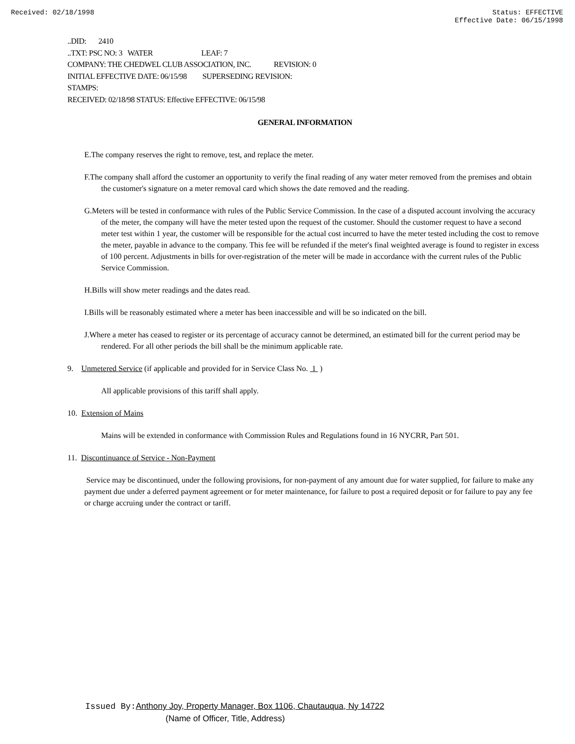Received: 02/18/1998 Status: EFFECTIVE
Effective Date: 06/15/1998
..DID: 2410
..TXT: PSC NO: 3 WATER LEAF: 7
COMPANY: THE CHEDWEL CLUB ASSOCIATION, INC. REVISION: 0
INITIAL EFFECTIVE DATE: 06/15/98 SUPERSEDING REVISION:
STAMPS:
RECEIVED: 02/18/98 STATUS: Effective EFFECTIVE: 06/15/98
GENERAL INFORMATION
E.The company reserves the right to remove, test, and replace the meter.
F.The company shall afford the customer an opportunity to verify the final reading of any water meter removed from the premises and obtain the customer's signature on a meter removal card which shows the date removed and the reading.
G.Meters will be tested in conformance with rules of the Public Service Commission. In the case of a disputed account involving the accuracy of the meter, the company will have the meter tested upon the request of the customer. Should the customer request to have a second meter test within 1 year, the customer will be responsible for the actual cost incurred to have the meter tested including the cost to remove the meter, payable in advance to the company. This fee will be refunded if the meter's final weighted average is found to register in excess of 100 percent. Adjustments in bills for over-registration of the meter will be made in accordance with the current rules of the Public Service Commission.
H.Bills will show meter readings and the dates read.
I.Bills will be reasonably estimated where a meter has been inaccessible and will be so indicated on the bill.
J.Where a meter has ceased to register or its percentage of accuracy cannot be determined, an estimated bill for the current period may be rendered. For all other periods the bill shall be the minimum applicable rate.
9. Unmetered Service (if applicable and provided for in Service Class No. 1 )
All applicable provisions of this tariff shall apply.
10. Extension of Mains
Mains will be extended in conformance with Commission Rules and Regulations found in 16 NYCRR, Part 501.
11. Discontinuance of Service - Non-Payment
Service may be discontinued, under the following provisions, for non-payment of any amount due for water supplied, for failure to make any payment due under a deferred payment agreement or for meter maintenance, for failure to post a required deposit or for failure to pay any fee or charge accruing under the contract or tariff.
Issued By: Anthony Joy, Property Manager, Box 1106, Chautauqua, Ny 14722
(Name of Officer, Title, Address)